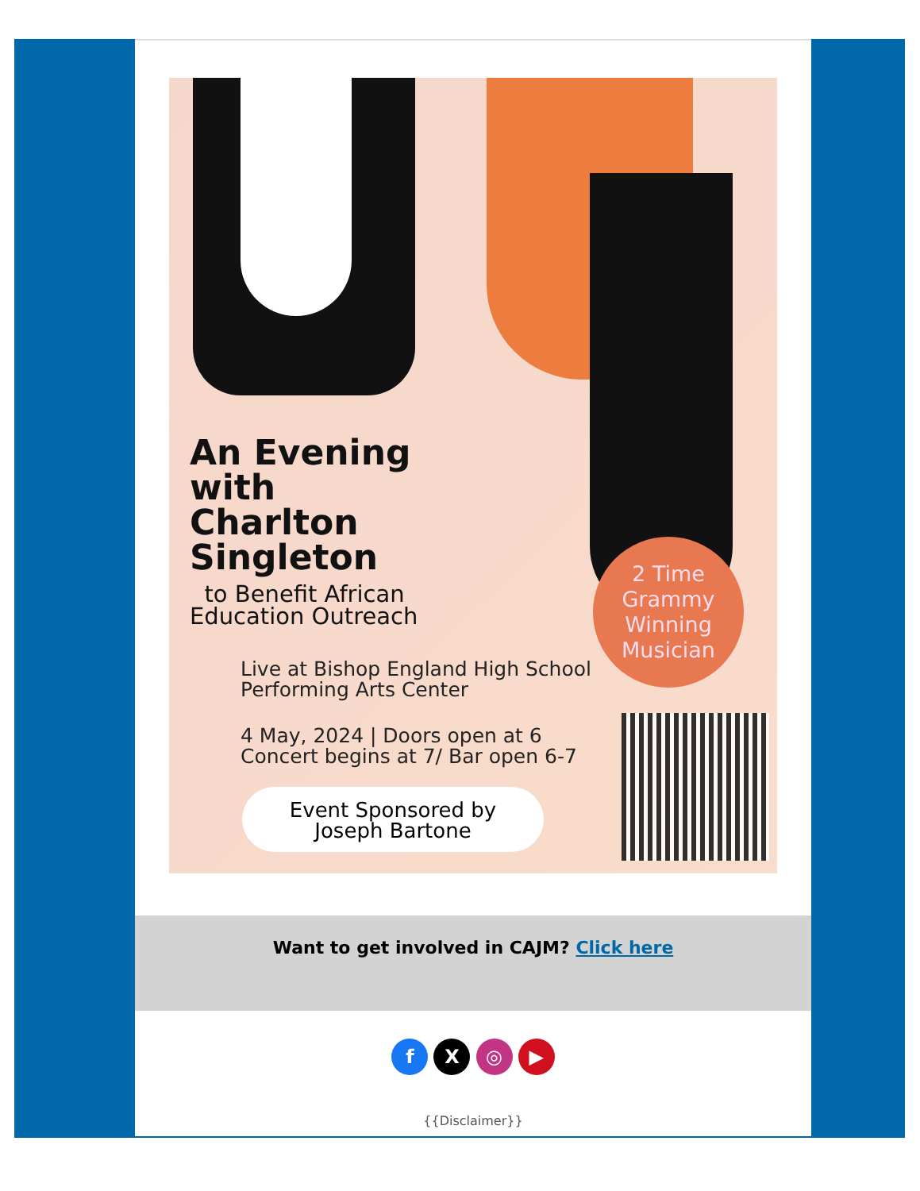An Evening
with
Charlton
Singleton
to Benefit African
Education Outreach
Live at Bishop England High School
Performing Arts Center
4 May, 2024 | Doors open at 6
Concert begins at 7/ Bar open 6-7
2 Time
Grammy
Winning
Musician
Event Sponsored by
Joseph Bartone
Want to get involved in CAJM? Click here
f X ◎ ▶
{{Disclaimer}}